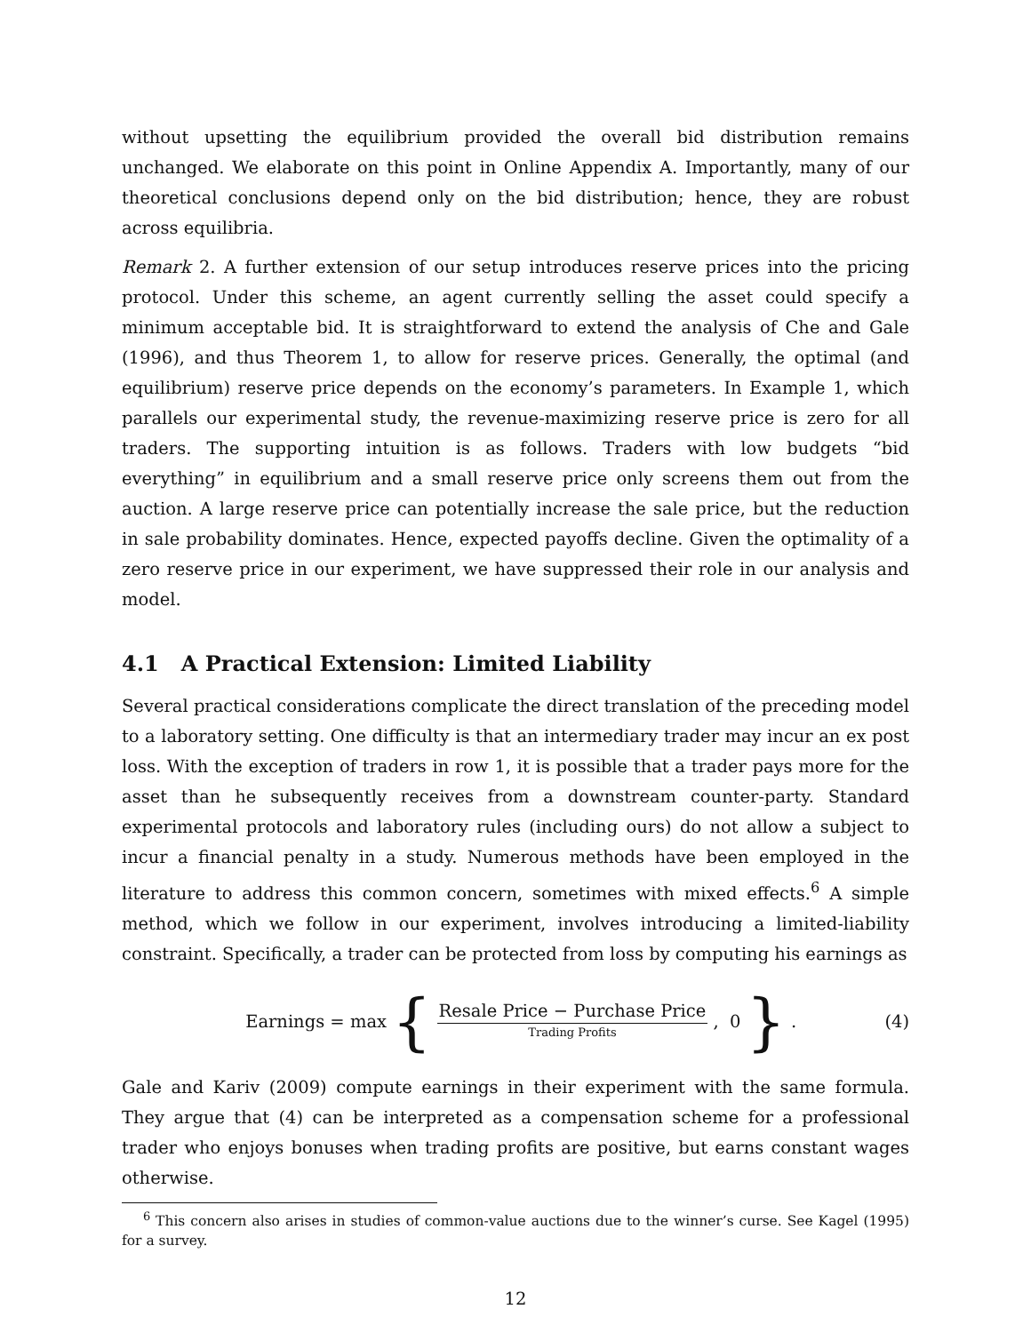without upsetting the equilibrium provided the overall bid distribution remains unchanged. We elaborate on this point in Online Appendix A. Importantly, many of our theoretical conclusions depend only on the bid distribution; hence, they are robust across equilibria.
Remark 2. A further extension of our setup introduces reserve prices into the pricing protocol. Under this scheme, an agent currently selling the asset could specify a minimum acceptable bid. It is straightforward to extend the analysis of Che and Gale (1996), and thus Theorem 1, to allow for reserve prices. Generally, the optimal (and equilibrium) reserve price depends on the economy’s parameters. In Example 1, which parallels our experimental study, the revenue-maximizing reserve price is zero for all traders. The supporting intuition is as follows. Traders with low budgets “bid everything” in equilibrium and a small reserve price only screens them out from the auction. A large reserve price can potentially increase the sale price, but the reduction in sale probability dominates. Hence, expected payoffs decline. Given the optimality of a zero reserve price in our experiment, we have suppressed their role in our analysis and model.
4.1 A Practical Extension: Limited Liability
Several practical considerations complicate the direct translation of the preceding model to a laboratory setting. One difficulty is that an intermediary trader may incur an ex post loss. With the exception of traders in row 1, it is possible that a trader pays more for the asset than he subsequently receives from a downstream counter-party. Standard experimental protocols and laboratory rules (including ours) do not allow a subject to incur a financial penalty in a study. Numerous methods have been employed in the literature to address this common concern, sometimes with mixed effects.<sup>6</sup> A simple method, which we follow in our experiment, involves introducing a limited-liability constraint. Specifically, a trader can be protected from loss by computing his earnings as
Earnings = max {
Resale Price − Purchase Price
Trading Profits
, 0 }.
(4)
Gale and Kariv (2009) compute earnings in their experiment with the same formula. They argue that (4) can be interpreted as a compensation scheme for a professional trader who enjoys bonuses when trading profits are positive, but earns constant wages otherwise.
<sup>6</sup> This concern also arises in studies of common-value auctions due to the winner’s curse. See Kagel (1995) for a survey.
12